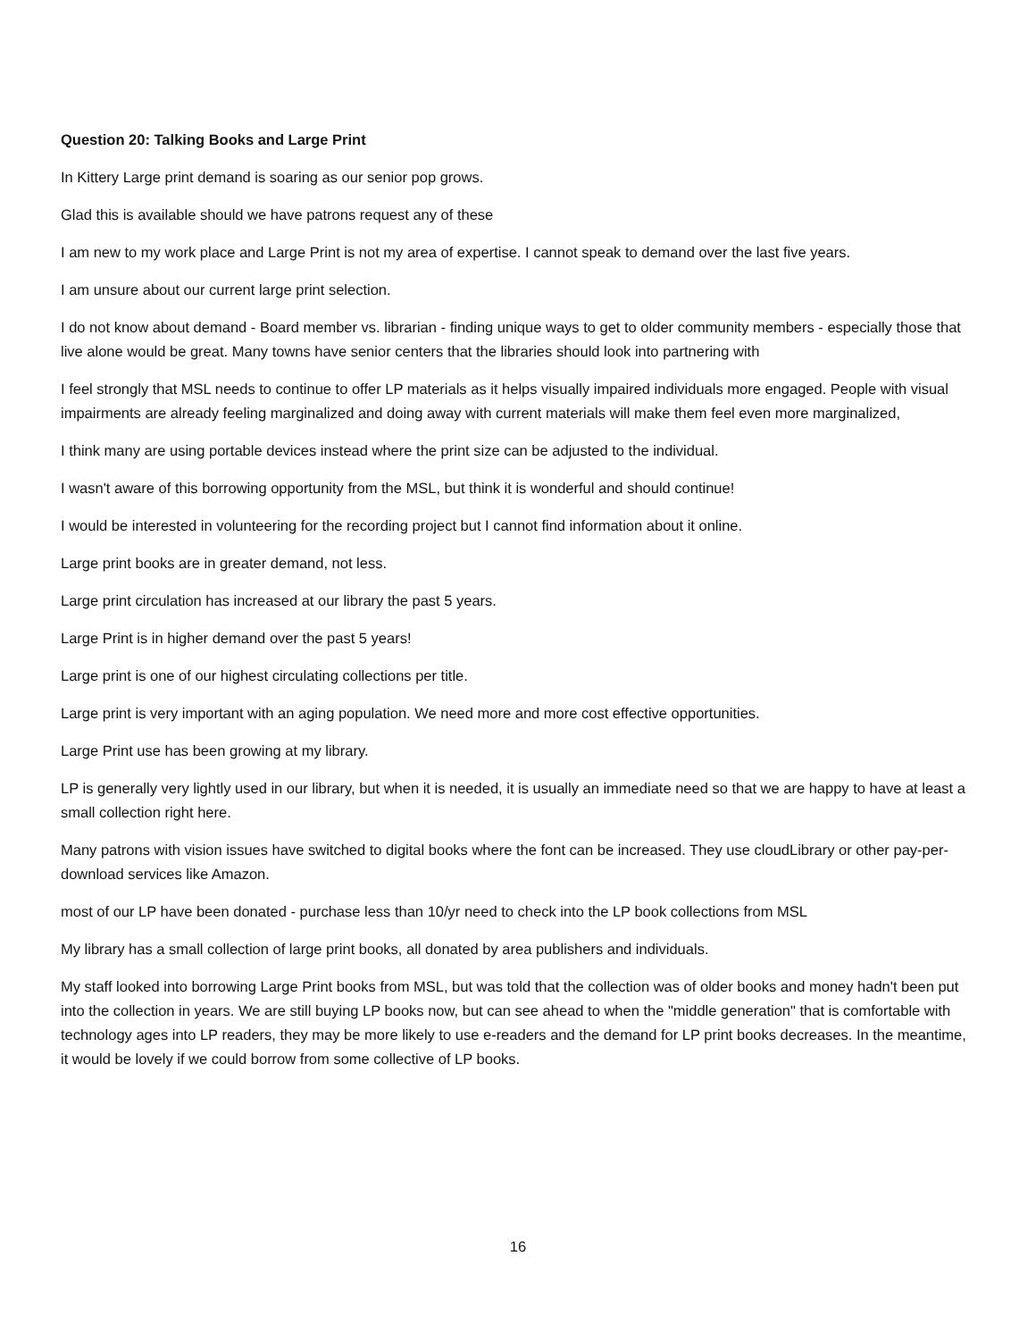Question 20: Talking Books and Large Print
In Kittery Large print demand is soaring as our senior pop grows.
Glad this is available should we have patrons request any of these
I am new to my work place and Large Print is not my area of expertise. I cannot speak to demand over the last five years.
I am unsure about our current large print selection.
I do not know about demand - Board member vs. librarian - finding unique ways to get to older community members - especially those that live alone would be great. Many towns have senior centers that the libraries should look into partnering with
I feel strongly that MSL needs to continue to offer LP materials as it helps visually impaired individuals more engaged. People with visual impairments are already feeling marginalized and doing away with current materials will make them feel even more marginalized,
I think many are using portable devices instead where the print size can be adjusted to the individual.
I wasn't aware of this borrowing opportunity from the MSL, but think it is wonderful and should continue!
I would be interested in volunteering for the recording project but I cannot find information about it online.
Large print books are in greater demand, not less.
Large print circulation has increased at our library the past 5 years.
Large Print is in higher demand over the past 5 years!
Large print is one of our highest circulating collections per title.
Large print is very important with an aging population. We need more and more cost effective opportunities.
Large Print use has been growing at my library.
LP is generally very lightly used in our library, but when it is needed, it is usually an immediate need so that we are happy to have at least a small collection right here.
Many patrons with vision issues have switched to digital books where the font can be increased. They use cloudLibrary or other pay-per-download services like Amazon.
most of our LP have been donated - purchase less than 10/yr need to check into the LP book collections from MSL
My library has a small collection of large print books, all donated by area publishers and individuals.
My staff looked into borrowing Large Print books from MSL, but was told that the collection was of older books and money hadn't been put into the collection in years. We are still buying LP books now, but can see ahead to when the "middle generation" that is comfortable with technology ages into LP readers, they may be more likely to use e-readers and the demand for LP print books decreases. In the meantime, it would be lovely if we could borrow from some collective of LP books.
16